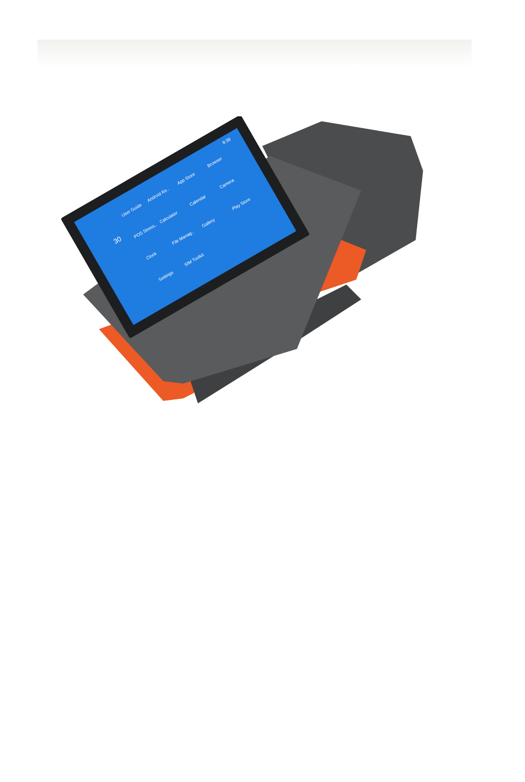User Guide
Android Ke..
App Store
Browser
POS Stress..
Calculator
Calendar
Camera
Clock
File Manag..
Gallery
Play Store
Settings
SIM Toolkit
8:39
30